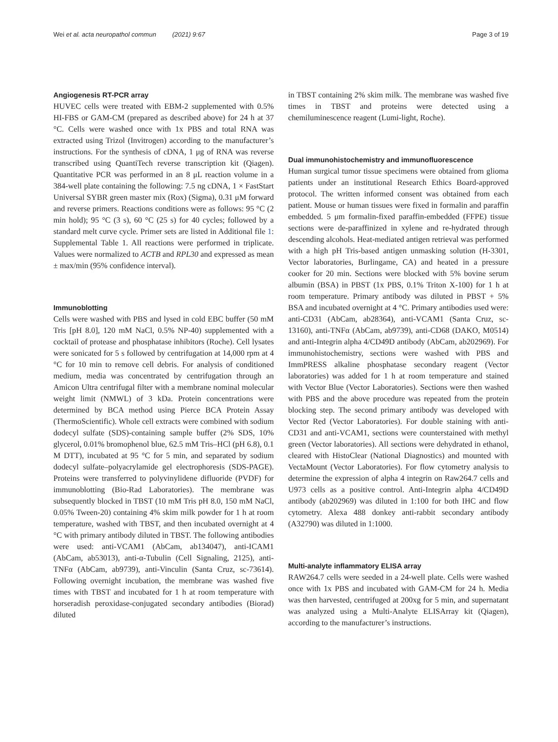Wei et al. acta neuropathol commun (2021) 9:67 Page 3 of 19
Angiogenesis RT-PCR array
HUVEC cells were treated with EBM-2 supplemented with 0.5% HI-FBS or GAM-CM (prepared as described above) for 24 h at 37 °C. Cells were washed once with 1x PBS and total RNA was extracted using Trizol (Invitrogen) according to the manufacturer’s instructions. For the synthesis of cDNA, 1 μg of RNA was reverse transcribed using QuantiTech reverse transcription kit (Qiagen). Quantitative PCR was performed in an 8 μL reaction volume in a 384-well plate containing the following: 7.5 ng cDNA, 1 × FastStart Universal SYBR green master mix (Rox) (Sigma), 0.31 μM forward and reverse primers. Reactions conditions were as follows: 95 °C (2 min hold); 95 °C (3 s), 60 °C (25 s) for 40 cycles; followed by a standard melt curve cycle. Primer sets are listed in Additional file 1: Supplemental Table 1. All reactions were performed in triplicate. Values were normalized to ACTB and RPL30 and expressed as mean ± max/min (95% confidence interval).
Immunoblotting
Cells were washed with PBS and lysed in cold EBC buffer (50 mM Tris [pH 8.0], 120 mM NaCl, 0.5% NP-40) supplemented with a cocktail of protease and phosphatase inhibitors (Roche). Cell lysates were sonicated for 5 s followed by centrifugation at 14,000 rpm at 4 °C for 10 min to remove cell debris. For analysis of conditioned medium, media was concentrated by centrifugation through an Amicon Ultra centrifugal filter with a membrane nominal molecular weight limit (NMWL) of 3 kDa. Protein concentrations were determined by BCA method using Pierce BCA Protein Assay (ThermoScientific). Whole cell extracts were combined with sodium dodecyl sulfate (SDS)-containing sample buffer (2% SDS, 10% glycerol, 0.01% bromophenol blue, 62.5 mM Tris–HCl (pH 6.8), 0.1 M DTT), incubated at 95 °C for 5 min, and separated by sodium dodecyl sulfate–polyacrylamide gel electrophoresis (SDS-PAGE). Proteins were transferred to polyvinylidene difluoride (PVDF) for immunoblotting (Bio-Rad Laboratories). The membrane was subsequently blocked in TBST (10 mM Tris pH 8.0, 150 mM NaCl, 0.05% Tween-20) containing 4% skim milk powder for 1 h at room temperature, washed with TBST, and then incubated overnight at 4 °C with primary antibody diluted in TBST. The following antibodies were used: anti-VCAM1 (AbCam, ab134047), anti-ICAM1 (AbCam, ab53013), anti-α-Tubulin (Cell Signaling, 2125), anti-TNFα (AbCam, ab9739), anti-Vinculin (Santa Cruz, sc-73614). Following overnight incubation, the membrane was washed five times with TBST and incubated for 1 h at room temperature with horseradish peroxidase-conjugated secondary antibodies (Biorad) diluted
in TBST containing 2% skim milk. The membrane was washed five times in TBST and proteins were detected using a chemiluminescence reagent (Lumi-light, Roche).
Dual immunohistochemistry and immunofluorescence
Human surgical tumor tissue specimens were obtained from glioma patients under an institutional Research Ethics Board-approved protocol. The written informed consent was obtained from each patient. Mouse or human tissues were fixed in formalin and paraffin embedded. 5 μm formalin-fixed paraffin-embedded (FFPE) tissue sections were de-paraffinized in xylene and re-hydrated through descending alcohols. Heat-mediated antigen retrieval was performed with a high pH Tris-based antigen unmasking solution (H-3301, Vector laboratories, Burlingame, CA) and heated in a pressure cooker for 20 min. Sections were blocked with 5% bovine serum albumin (BSA) in PBST (1x PBS, 0.1% Triton X-100) for 1 h at room temperature. Primary antibody was diluted in PBST + 5% BSA and incubated overnight at 4 °C. Primary antibodies used were: anti-CD31 (AbCam, ab28364), anti-VCAM1 (Santa Cruz, sc-13160), anti-TNFα (AbCam, ab9739), anti-CD68 (DAKO, M0514) and anti-Integrin alpha 4/CD49D antibody (AbCam, ab202969). For immunohistochemistry, sections were washed with PBS and ImmPRESS alkaline phosphatase secondary reagent (Vector laboratories) was added for 1 h at room temperature and stained with Vector Blue (Vector Laboratories). Sections were then washed with PBS and the above procedure was repeated from the protein blocking step. The second primary antibody was developed with Vector Red (Vector Laboratories). For double staining with anti-CD31 and anti-VCAM1, sections were counterstained with methyl green (Vector laboratories). All sections were dehydrated in ethanol, cleared with HistoClear (National Diagnostics) and mounted with VectaMount (Vector Laboratories). For flow cytometry analysis to determine the expression of alpha 4 integrin on Raw264.7 cells and U973 cells as a positive control. Anti-Integrin alpha 4/CD49D antibody (ab202969) was diluted in 1:100 for both IHC and flow cytometry. Alexa 488 donkey anti-rabbit secondary antibody (A32790) was diluted in 1:1000.
Multi-analyte inflammatory ELISA array
RAW264.7 cells were seeded in a 24-well plate. Cells were washed once with 1x PBS and incubated with GAM-CM for 24 h. Media was then harvested, centrifuged at 200xg for 5 min, and supernatant was analyzed using a Multi-Analyte ELISArray kit (Qiagen), according to the manufacturer’s instructions.